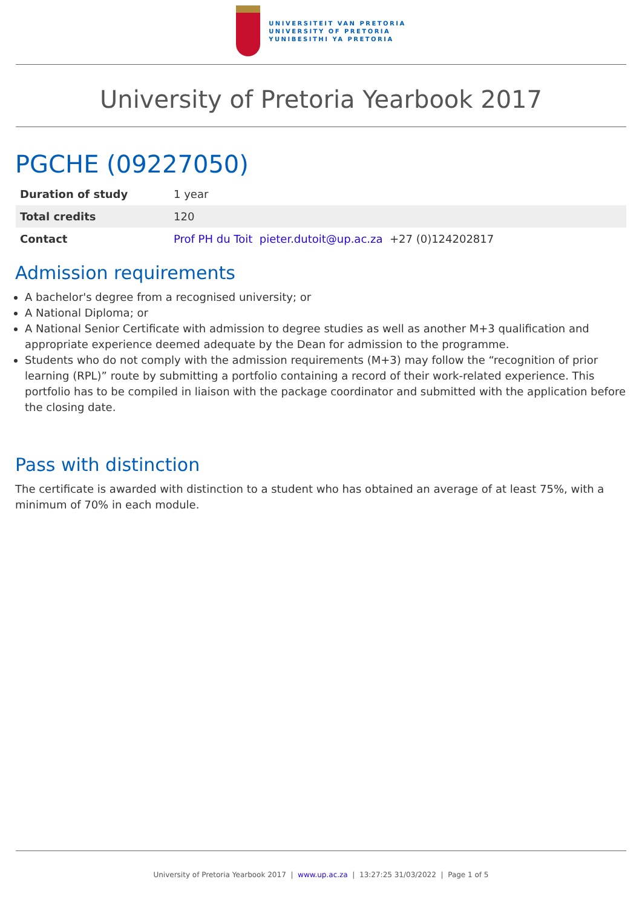UNIVERSITEIT VAN PRETORIA
UNIVERSITY OF PRETORIA
YUNIBESITHI YA PRETORIA
University of Pretoria Yearbook 2017
PGCHE (09227050)
| Duration of study | 1 year |
| Total credits | 120 |
| Contact | Prof PH du Toit pieter.dutoit@up.ac.za +27 (0)124202817 |
Admission requirements
A bachelor's degree from a recognised university; or
A National Diploma; or
A National Senior Certificate with admission to degree studies as well as another M+3 qualification and appropriate experience deemed adequate by the Dean for admission to the programme.
Students who do not comply with the admission requirements (M+3) may follow the “recognition of prior learning (RPL)” route by submitting a portfolio containing a record of their work-related experience. This portfolio has to be compiled in liaison with the package coordinator and submitted with the application before the closing date.
Pass with distinction
The certificate is awarded with distinction to a student who has obtained an average of at least 75%, with a minimum of 70% in each module.
University of Pretoria Yearbook 2017 | www.up.ac.za | 13:27:25 31/03/2022 | Page 1 of 5